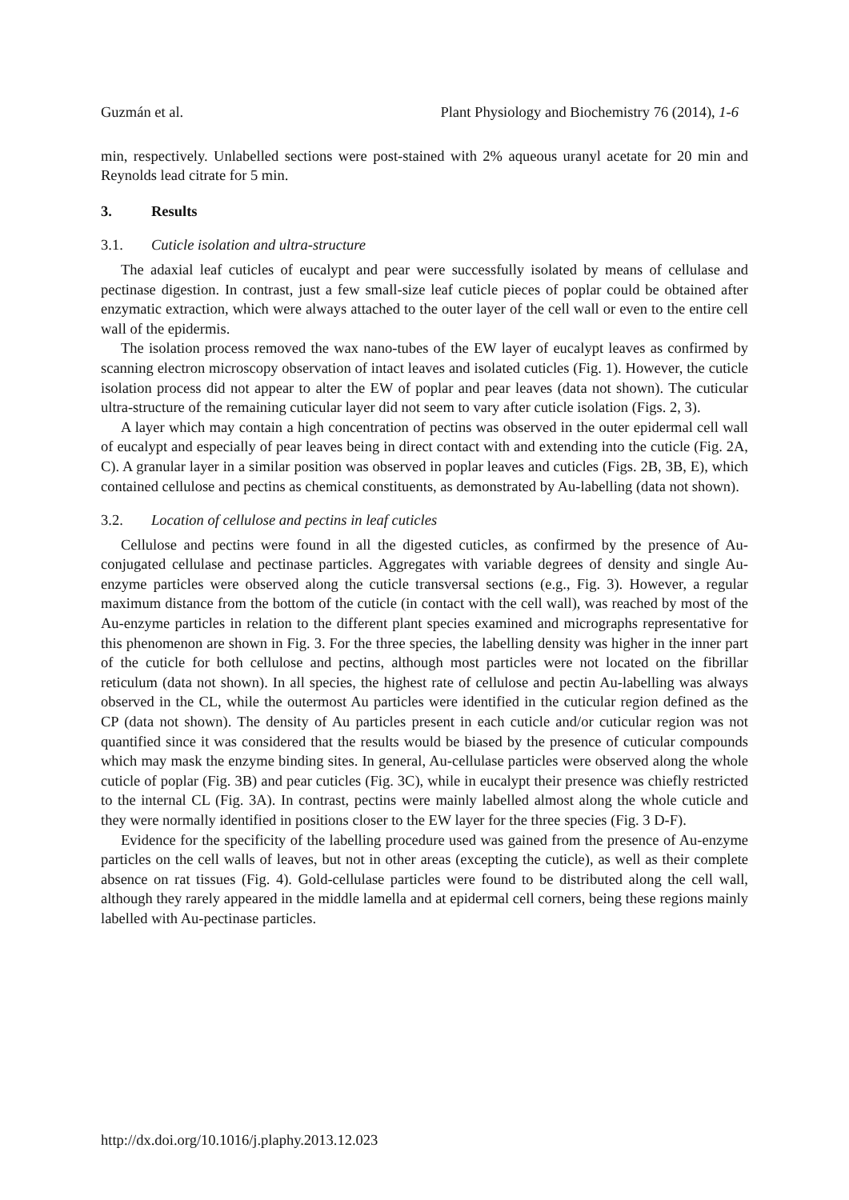Guzmán et al. Plant Physiology and Biochemistry 76 (2014), 1-6
min, respectively. Unlabelled sections were post-stained with 2% aqueous uranyl acetate for 20 min and Reynolds lead citrate for 5 min.
3. Results
3.1. Cuticle isolation and ultra-structure
The adaxial leaf cuticles of eucalypt and pear were successfully isolated by means of cellulase and pectinase digestion. In contrast, just a few small-size leaf cuticle pieces of poplar could be obtained after enzymatic extraction, which were always attached to the outer layer of the cell wall or even to the entire cell wall of the epidermis.
The isolation process removed the wax nano-tubes of the EW layer of eucalypt leaves as confirmed by scanning electron microscopy observation of intact leaves and isolated cuticles (Fig. 1). However, the cuticle isolation process did not appear to alter the EW of poplar and pear leaves (data not shown). The cuticular ultra-structure of the remaining cuticular layer did not seem to vary after cuticle isolation (Figs. 2, 3).
A layer which may contain a high concentration of pectins was observed in the outer epidermal cell wall of eucalypt and especially of pear leaves being in direct contact with and extending into the cuticle (Fig. 2A, C). A granular layer in a similar position was observed in poplar leaves and cuticles (Figs. 2B, 3B, E), which contained cellulose and pectins as chemical constituents, as demonstrated by Au-labelling (data not shown).
3.2. Location of cellulose and pectins in leaf cuticles
Cellulose and pectins were found in all the digested cuticles, as confirmed by the presence of Au-conjugated cellulase and pectinase particles. Aggregates with variable degrees of density and single Au-enzyme particles were observed along the cuticle transversal sections (e.g., Fig. 3). However, a regular maximum distance from the bottom of the cuticle (in contact with the cell wall), was reached by most of the Au-enzyme particles in relation to the different plant species examined and micrographs representative for this phenomenon are shown in Fig. 3. For the three species, the labelling density was higher in the inner part of the cuticle for both cellulose and pectins, although most particles were not located on the fibrillar reticulum (data not shown). In all species, the highest rate of cellulose and pectin Au-labelling was always observed in the CL, while the outermost Au particles were identified in the cuticular region defined as the CP (data not shown). The density of Au particles present in each cuticle and/or cuticular region was not quantified since it was considered that the results would be biased by the presence of cuticular compounds which may mask the enzyme binding sites. In general, Au-cellulase particles were observed along the whole cuticle of poplar (Fig. 3B) and pear cuticles (Fig. 3C), while in eucalypt their presence was chiefly restricted to the internal CL (Fig. 3A). In contrast, pectins were mainly labelled almost along the whole cuticle and they were normally identified in positions closer to the EW layer for the three species (Fig. 3 D-F).
Evidence for the specificity of the labelling procedure used was gained from the presence of Au-enzyme particles on the cell walls of leaves, but not in other areas (excepting the cuticle), as well as their complete absence on rat tissues (Fig. 4). Gold-cellulase particles were found to be distributed along the cell wall, although they rarely appeared in the middle lamella and at epidermal cell corners, being these regions mainly labelled with Au-pectinase particles.
http://dx.doi.org/10.1016/j.plaphy.2013.12.023